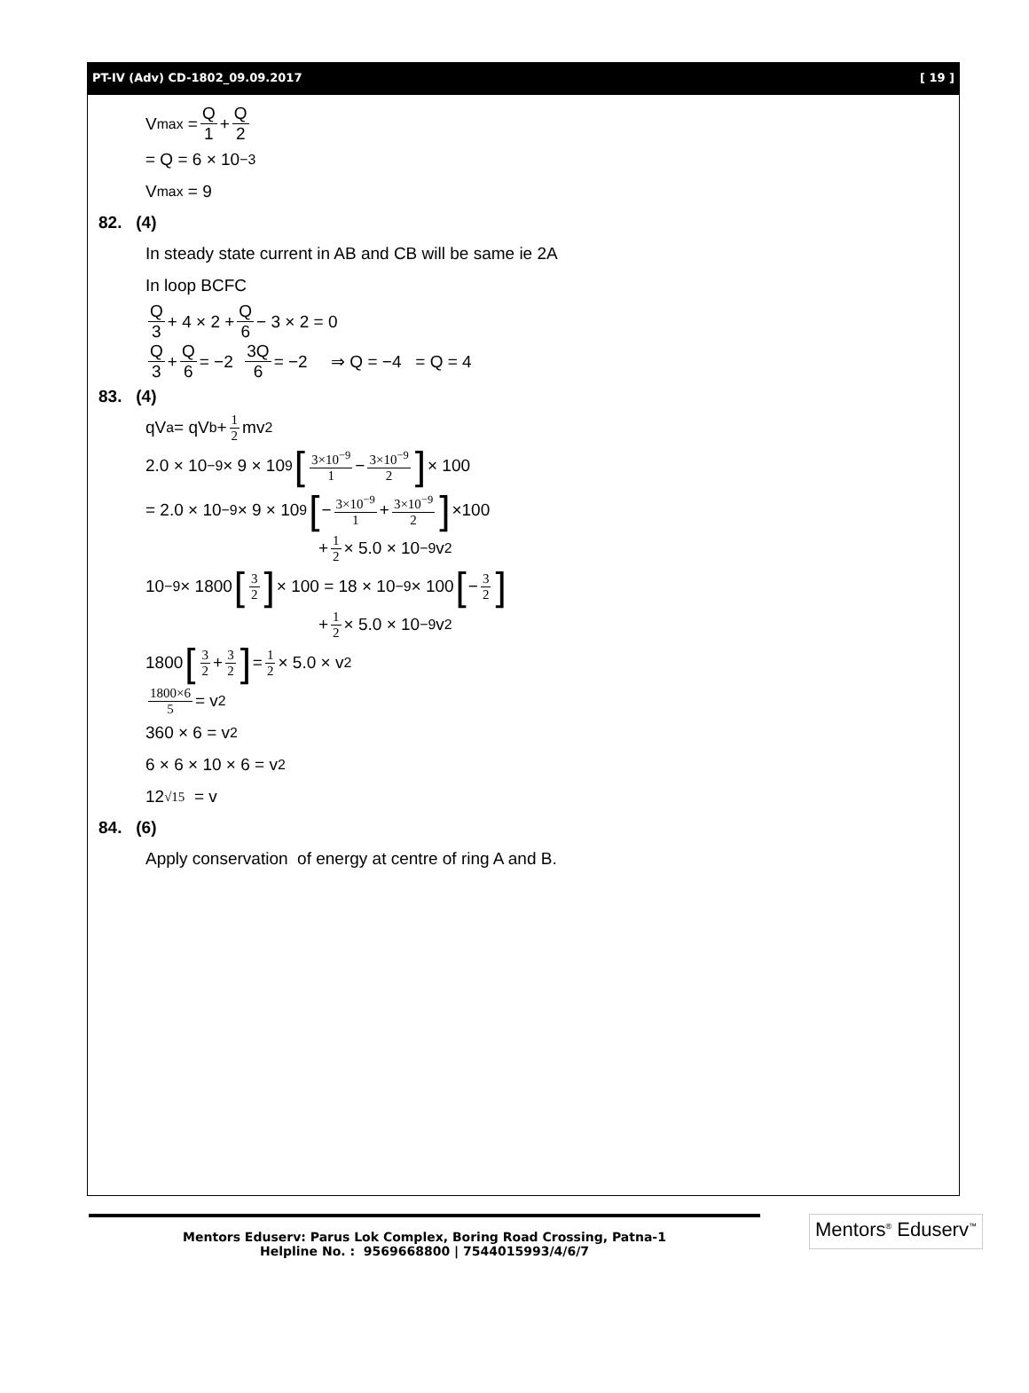PT-IV (Adv) CD-1802_09.09.2017 [ 19 ]
V<sub>max</sub> = Q 1 + Q 2
= Q = 6 × 10<sup>−3</sup>
V<sub>max</sub> = 9
82. (4)
In steady state current in AB and CB will be same ie 2A
In loop BCFC
Q 3 + 4 × 2 + Q 6 − 3 × 2 = 0
Q 3 + Q 6 = −2 3Q 6 = −2 ⇒ Q = −4 = Q = 4
83. (4)
qV<sub>a</sub> = qV<sub>b</sub> + 1 2 mv<sup>2</sup>
2.0 × 10<sup>−9</sup> × 9 × 10<sup>9</sup> [3×10<sup>−9</sup> 1 − 3×10<sup>−9</sup> 2] × 100
= 2.0 × 10<sup>−9</sup> × 9 × 10<sup>9</sup> [− 3×10<sup>−9</sup> 1 + 3×10<sup>−9</sup> 2] ×100
+ 1 2 × 5.0 × 10<sup>−9</sup> v<sup>2</sup>
10<sup>−9</sup> × 1800 [3 2] × 100 = 18 × 10<sup>−9</sup> × 100 [− 3 2]
+ 1 2 × 5.0 × 10<sup>−9</sup>v<sup>2</sup>
1800 [3 2 + 3 2] = 1 2 × 5.0 × v<sup>2</sup>
1800×6 5 = v<sup>2</sup>
360 × 6 = v<sup>2</sup>
6 × 6 × 10 × 6 = v<sup>2</sup>
12 √15 = v
84. (6)
Apply conservation of energy at centre of ring A and B.
Mentors Eduserv: Parus Lok Complex, Boring Road Crossing, Patna-1
Helpline No. : 9569668800 | 7544015993/4/6/7
Mentors<sup>®</sup> Eduserv<sup>™</sup>